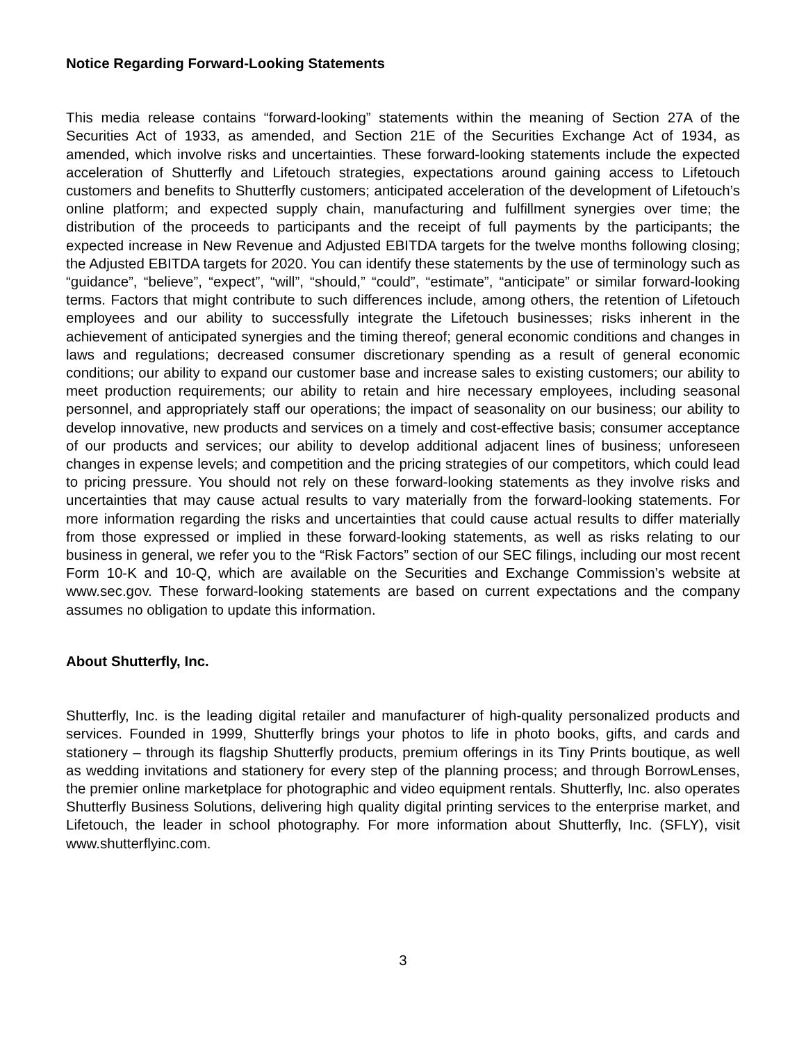Notice Regarding Forward-Looking Statements
This media release contains “forward-looking” statements within the meaning of Section 27A of the Securities Act of 1933, as amended, and Section 21E of the Securities Exchange Act of 1934, as amended, which involve risks and uncertainties. These forward-looking statements include the expected acceleration of Shutterfly and Lifetouch strategies, expectations around gaining access to Lifetouch customers and benefits to Shutterfly customers; anticipated acceleration of the development of Lifetouch’s online platform; and expected supply chain, manufacturing and fulfillment synergies over time; the distribution of the proceeds to participants and the receipt of full payments by the participants; the expected increase in New Revenue and Adjusted EBITDA targets for the twelve months following closing; the Adjusted EBITDA targets for 2020. You can identify these statements by the use of terminology such as “guidance”, “believe”, “expect”, “will”, “should,” “could”, “estimate”, “anticipate” or similar forward-looking terms. Factors that might contribute to such differences include, among others, the retention of Lifetouch employees and our ability to successfully integrate the Lifetouch businesses; risks inherent in the achievement of anticipated synergies and the timing thereof; general economic conditions and changes in laws and regulations; decreased consumer discretionary spending as a result of general economic conditions; our ability to expand our customer base and increase sales to existing customers; our ability to meet production requirements; our ability to retain and hire necessary employees, including seasonal personnel, and appropriately staff our operations; the impact of seasonality on our business; our ability to develop innovative, new products and services on a timely and cost-effective basis; consumer acceptance of our products and services; our ability to develop additional adjacent lines of business; unforeseen changes in expense levels; and competition and the pricing strategies of our competitors, which could lead to pricing pressure. You should not rely on these forward-looking statements as they involve risks and uncertainties that may cause actual results to vary materially from the forward-looking statements. For more information regarding the risks and uncertainties that could cause actual results to differ materially from those expressed or implied in these forward-looking statements, as well as risks relating to our business in general, we refer you to the “Risk Factors” section of our SEC filings, including our most recent Form 10-K and 10-Q, which are available on the Securities and Exchange Commission’s website at www.sec.gov. These forward-looking statements are based on current expectations and the company assumes no obligation to update this information.
About Shutterfly, Inc.
Shutterfly, Inc. is the leading digital retailer and manufacturer of high-quality personalized products and services. Founded in 1999, Shutterfly brings your photos to life in photo books, gifts, and cards and stationery – through its flagship Shutterfly products, premium offerings in its Tiny Prints boutique, as well as wedding invitations and stationery for every step of the planning process; and through BorrowLenses, the premier online marketplace for photographic and video equipment rentals. Shutterfly, Inc. also operates Shutterfly Business Solutions, delivering high quality digital printing services to the enterprise market, and Lifetouch, the leader in school photography. For more information about Shutterfly, Inc. (SFLY), visit www.shutterflyinc.com.
3